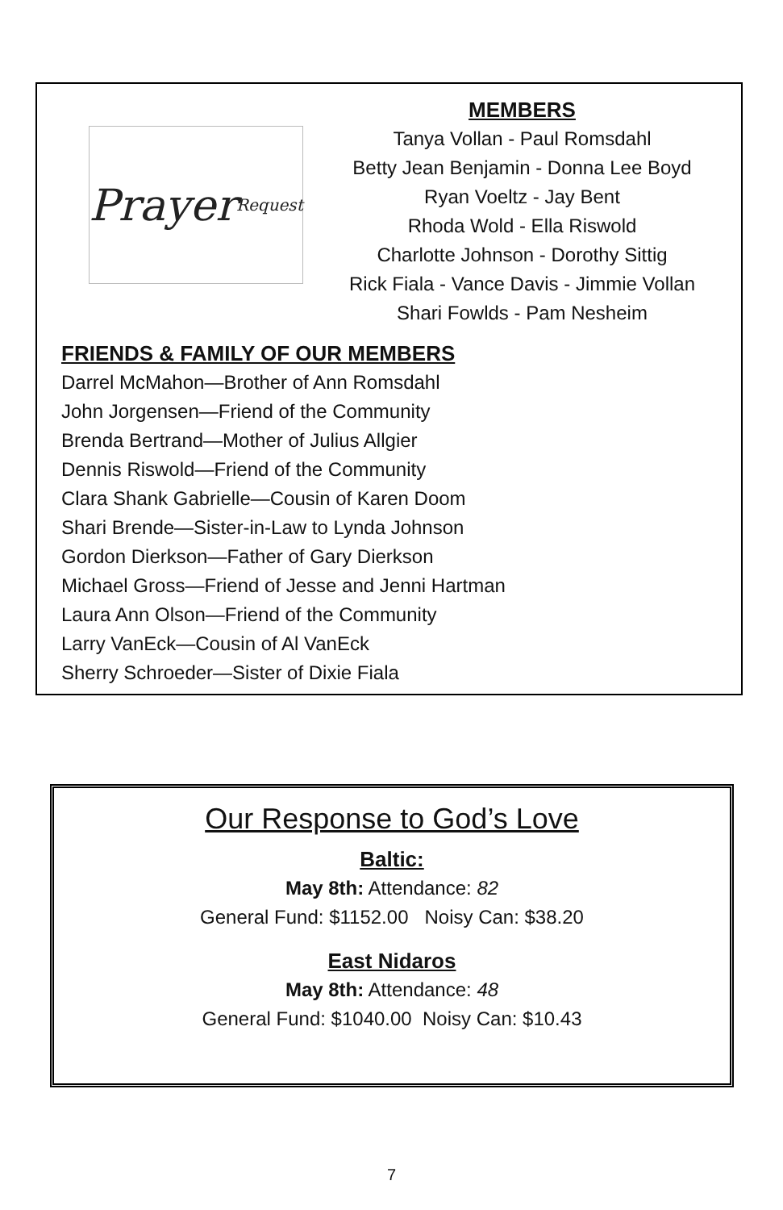Prayer Request
MEMBERS
Tanya Vollan - Paul Romsdahl
Betty Jean Benjamin - Donna Lee Boyd
Ryan Voeltz - Jay Bent
Rhoda Wold - Ella Riswold
Charlotte Johnson - Dorothy Sittig
Rick Fiala - Vance Davis - Jimmie Vollan
Shari Fowlds - Pam Nesheim
FRIENDS & FAMILY OF OUR MEMBERS
Darrel McMahon—Brother of Ann Romsdahl
John Jorgensen—Friend of the Community
Brenda Bertrand—Mother of Julius Allgier
Dennis Riswold—Friend of the Community
Clara Shank Gabrielle—Cousin of Karen Doom
Shari Brende—Sister-in-Law to Lynda Johnson
Gordon Dierkson—Father of Gary Dierkson
Michael Gross—Friend of Jesse and Jenni Hartman
Laura Ann Olson—Friend of the Community
Larry VanEck—Cousin of Al VanEck
Sherry Schroeder—Sister of Dixie Fiala
Our Response to God’s Love
Baltic:
May 8th: Attendance: 82
General Fund: $1152.00 Noisy Can: $38.20
East Nidaros
May 8th: Attendance: 48
General Fund: $1040.00 Noisy Can: $10.43
7